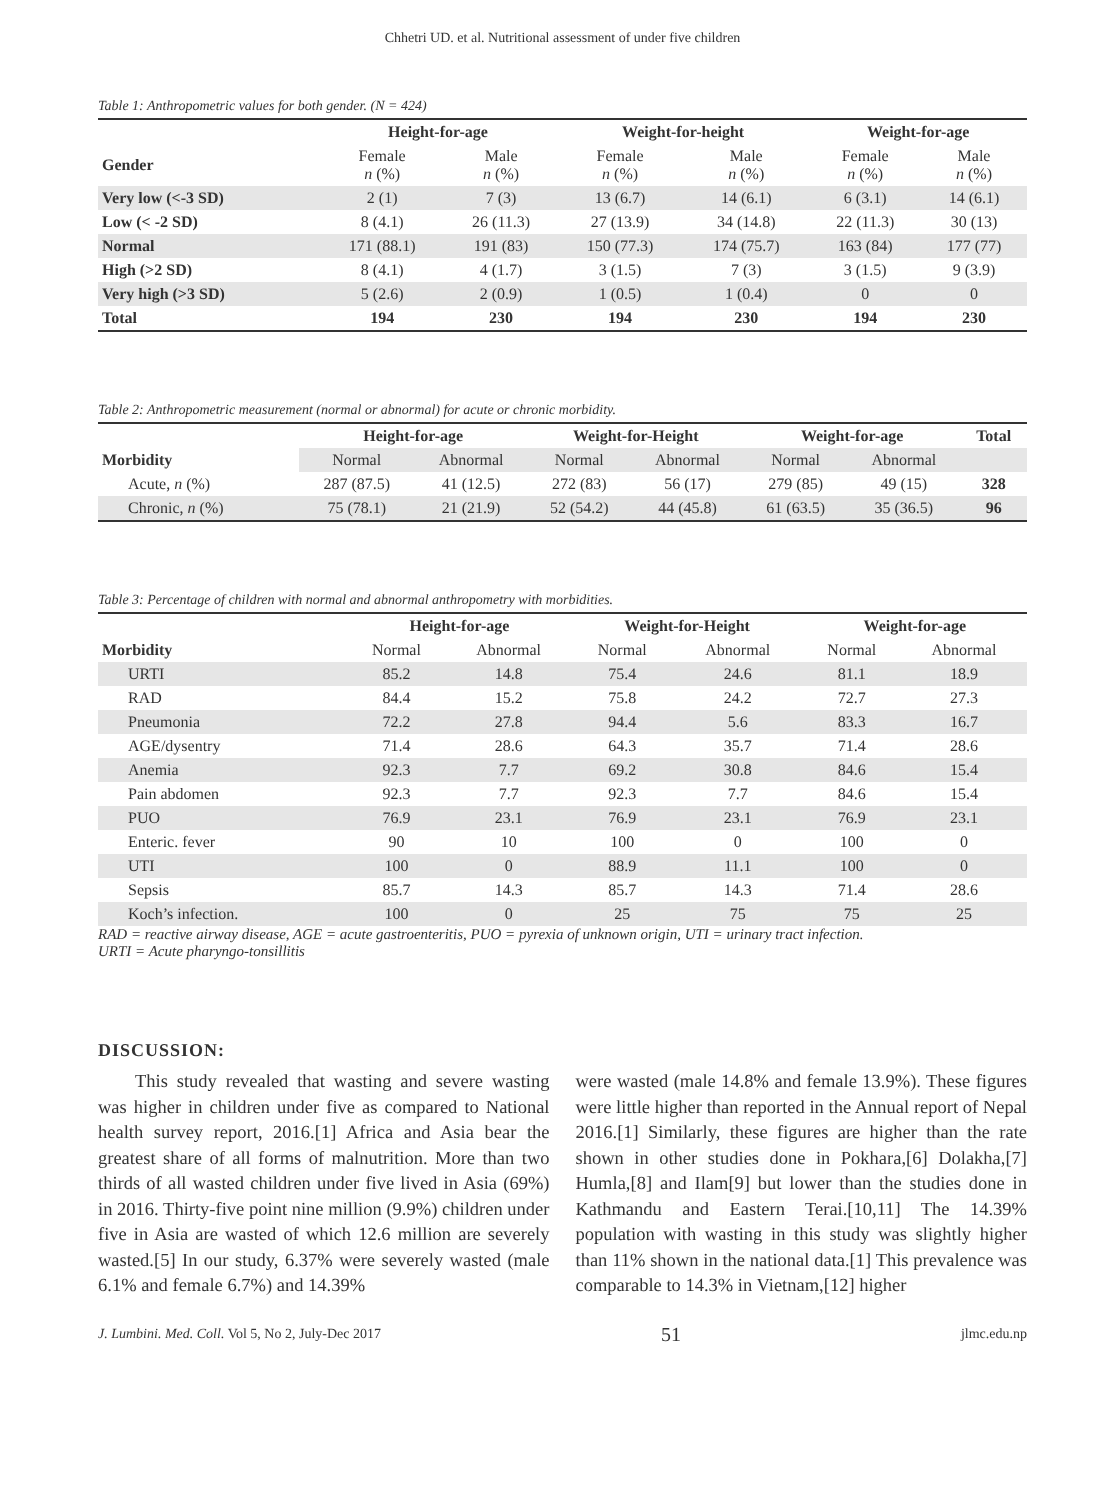Chhetri UD. et al. Nutritional assessment of under five children
Table 1: Anthropometric values for both gender. (N = 424)
| | Height-for-age | | Weight-for-height | | Weight-for-age | |
| --- | --- | --- | --- | --- | --- | --- |
| Gender | Female n (%) | Male n (%) | Female n (%) | Male n (%) | Female n (%) | Male n (%) |
| Very low (<-3 SD) | 2 (1) | 7 (3) | 13 (6.7) | 14 (6.1) | 6 (3.1) | 14 (6.1) |
| Low (< -2 SD) | 8 (4.1) | 26 (11.3) | 27 (13.9) | 34 (14.8) | 22 (11.3) | 30 (13) |
| Normal | 171 (88.1) | 191 (83) | 150 (77.3) | 174 (75.7) | 163 (84) | 177 (77) |
| High (>2 SD) | 8 (4.1) | 4 (1.7) | 3 (1.5) | 7 (3) | 3 (1.5) | 9 (3.9) |
| Very high (>3 SD) | 5 (2.6) | 2 (0.9) | 1 (0.5) | 1 (0.4) | 0 | 0 |
| Total | 194 | 230 | 194 | 230 | 194 | 230 |
Table 2: Anthropometric measurement (normal or abnormal) for acute or chronic morbidity.
| | Height-for-age | | Weight-for-Height | | Weight-for-age | | Total |
| --- | --- | --- | --- | --- | --- | --- | --- |
| Morbidity | Normal | Abnormal | Normal | Abnormal | Normal | Abnormal | |
| Acute, n (%) | 287 (87.5) | 41 (12.5) | 272 (83) | 56 (17) | 279 (85) | 49 (15) | 328 |
| Chronic, n (%) | 75 (78.1) | 21 (21.9) | 52 (54.2) | 44 (45.8) | 61 (63.5) | 35 (36.5) | 96 |
Table 3: Percentage of children with normal and abnormal anthropometry with morbidities.
| | Height-for-age | | Weight-for-Height | | Weight-for-age | |
| --- | --- | --- | --- | --- | --- | --- |
| Morbidity | Normal | Abnormal | Normal | Abnormal | Normal | Abnormal |
| URTI | 85.2 | 14.8 | 75.4 | 24.6 | 81.1 | 18.9 |
| RAD | 84.4 | 15.2 | 75.8 | 24.2 | 72.7 | 27.3 |
| Pneumonia | 72.2 | 27.8 | 94.4 | 5.6 | 83.3 | 16.7 |
| AGE/dysentry | 71.4 | 28.6 | 64.3 | 35.7 | 71.4 | 28.6 |
| Anemia | 92.3 | 7.7 | 69.2 | 30.8 | 84.6 | 15.4 |
| Pain abdomen | 92.3 | 7.7 | 92.3 | 7.7 | 84.6 | 15.4 |
| PUO | 76.9 | 23.1 | 76.9 | 23.1 | 76.9 | 23.1 |
| Enteric. fever | 90 | 10 | 100 | 0 | 100 | 0 |
| UTI | 100 | 0 | 88.9 | 11.1 | 100 | 0 |
| Sepsis | 85.7 | 14.3 | 85.7 | 14.3 | 71.4 | 28.6 |
| Koch’s infection. | 100 | 0 | 25 | 75 | 75 | 25 |
RAD = reactive airway disease, AGE = acute gastroenteritis, PUO = pyrexia of unknown origin, UTI = urinary tract infection.
URTI = Acute pharyngo-tonsillitis
DISCUSSION:
  This study revealed that wasting and severe wasting was higher in children under five as compared to National health survey report, 2016.[1] Africa and Asia bear the greatest share of all forms of malnutrition. More than two thirds of all wasted children under five lived in Asia (69%) in 2016. Thirty-five point nine million (9.9%) children under five in Asia are wasted of which 12.6 million are severely wasted.[5] In our study, 6.37% were severely wasted (male 6.1% and female 6.7%) and 14.39%
were wasted (male 14.8% and female 13.9%). These figures were little higher than reported in the Annual report of Nepal 2016.[1] Similarly, these figures are higher than the rate shown in other studies done in Pokhara,[6] Dolakha,[7] Humla,[8] and Ilam[9] but lower than the studies done in Kathmandu and Eastern Terai.[10,11] The 14.39% population with wasting in this study was slightly higher than 11% shown in the national data.[1] This prevalence was comparable to 14.3% in Vietnam,[12] higher
J. Lumbini. Med. Coll. Vol 5, No 2, July-Dec 2017 51 jlmc.edu.np